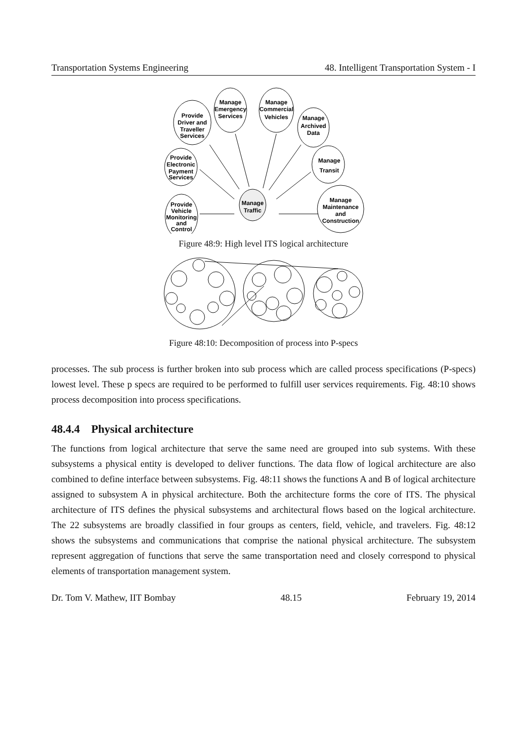Transportation Systems Engineering 48. Intelligent Transportation System - I
Provide
Driver and
Traveller
Services
Manage
Emergency
Services
Manage
Commercial
Vehicles
Manage
Archived
Data
Manage
Transit
Manage
Maintenance
and
Construction
Provide
Electronic
Payment
Services
Provide
Vehicle
Monitoring
and
Control
Manage
Traffic
Figure 48:9: High level ITS logical architecture
Figure 48:10: Decomposition of process into P-specs
processes. The sub process is further broken into sub process which are called process specifications (P-specs) lowest level. These p specs are required to be performed to fulfill user services requirements. Fig. 48:10 shows process decomposition into process specifications.
48.4.4 Physical architecture
The functions from logical architecture that serve the same need are grouped into sub systems. With these subsystems a physical entity is developed to deliver functions. The data flow of logical architecture are also combined to define interface between subsystems. Fig. 48:11 shows the functions A and B of logical architecture assigned to subsystem A in physical architecture. Both the architecture forms the core of ITS. The physical architecture of ITS defines the physical subsystems and architectural flows based on the logical architecture. The 22 subsystems are broadly classified in four groups as centers, field, vehicle, and travelers. Fig. 48:12 shows the subsystems and communications that comprise the national physical architecture. The subsystem represent aggregation of functions that serve the same transportation need and closely correspond to physical elements of transportation management system.
Dr. Tom V. Mathew, IIT Bombay 48.15 February 19, 2014